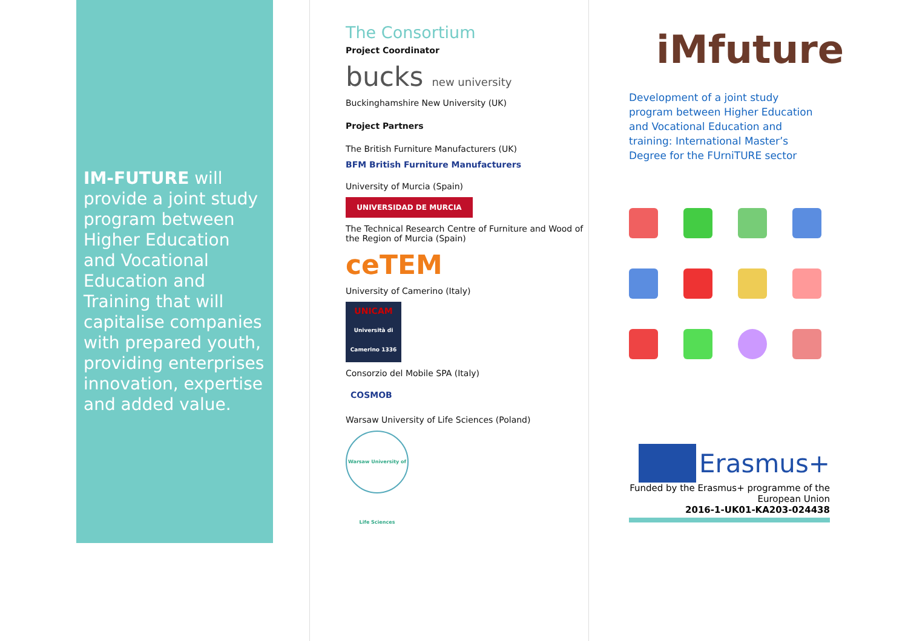IM-FUTURE will provide a joint study program between Higher Education and Vocational Education and Training that will capitalise companies with prepared youth, providing enterprises innovation, expertise and added value.
The Consortium
Project Coordinator
bucks new university
Buckinghamshire New University (UK)
Project Partners
The British Furniture Manufacturers (UK)
BFM British Furniture Manufacturers
University of Murcia (Spain)
UNIVERSIDAD DE MURCIA
The Technical Research Centre of Furniture and Wood of the Region of Murcia (Spain)
ceTEM
University of Camerino (Italy)
UNICAM
Università di Camerino 1336
Consorzio del Mobile SPA (Italy)
COSMOB
Warsaw University of Life Sciences (Poland)
Warsaw University of Life Sciences
iMfuture
Development of a joint study program between Higher Education and Vocational Education and training: International Master’s Degree for the FUrniTURE sector
Erasmus+
Funded by the Erasmus+ programme of the European Union
2016-1-UK01-KA203-024438